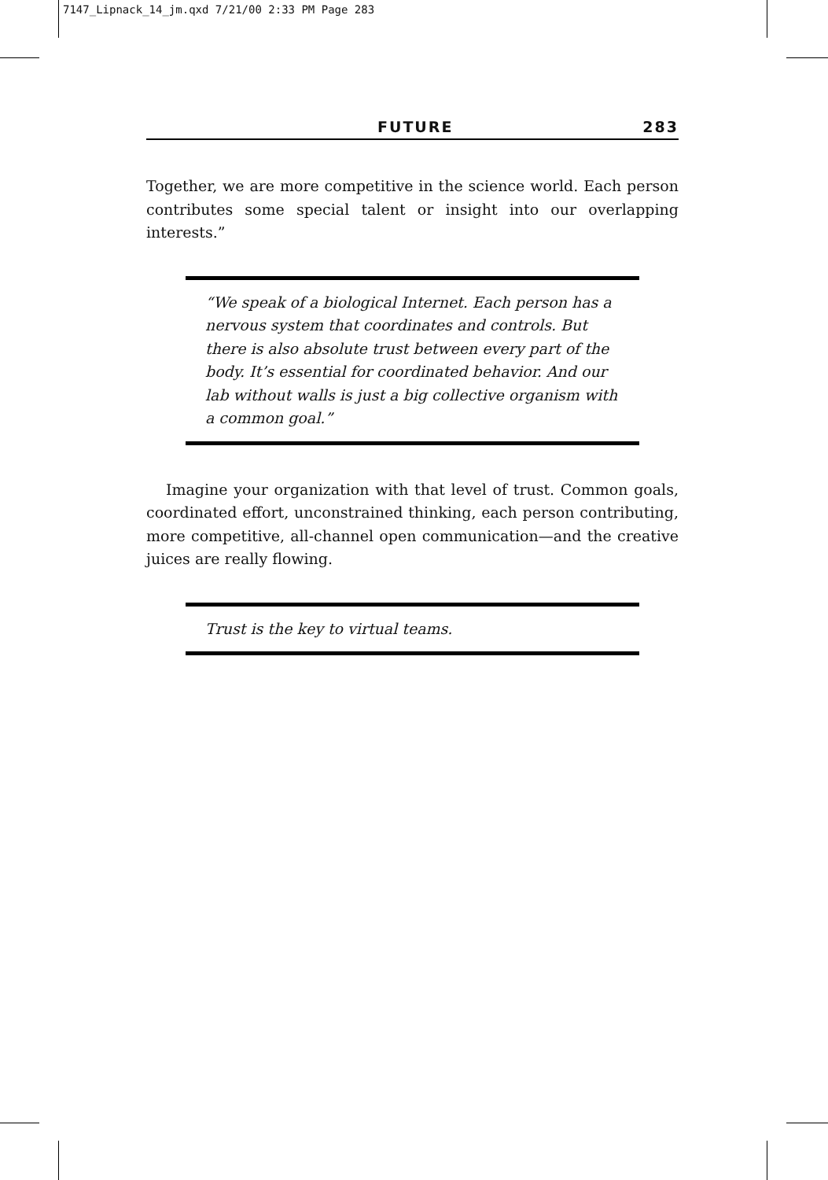7147_Lipnack_14_jm.qxd 7/21/00 2:33 PM Page 283
FUTURE 283
Together, we are more competitive in the science world. Each person contributes some special talent or insight into our overlapping interests.”
“We speak of a biological Internet. Each person has a nervous system that coordinates and controls. But there is also absolute trust between every part of the body. It’s essential for coordinated behavior. And our lab without walls is just a big collective organism with a common goal.”
Imagine your organization with that level of trust. Common goals, coordinated effort, unconstrained thinking, each person contributing, more competitive, all-channel open communication—and the creative juices are really flowing.
Trust is the key to virtual teams.